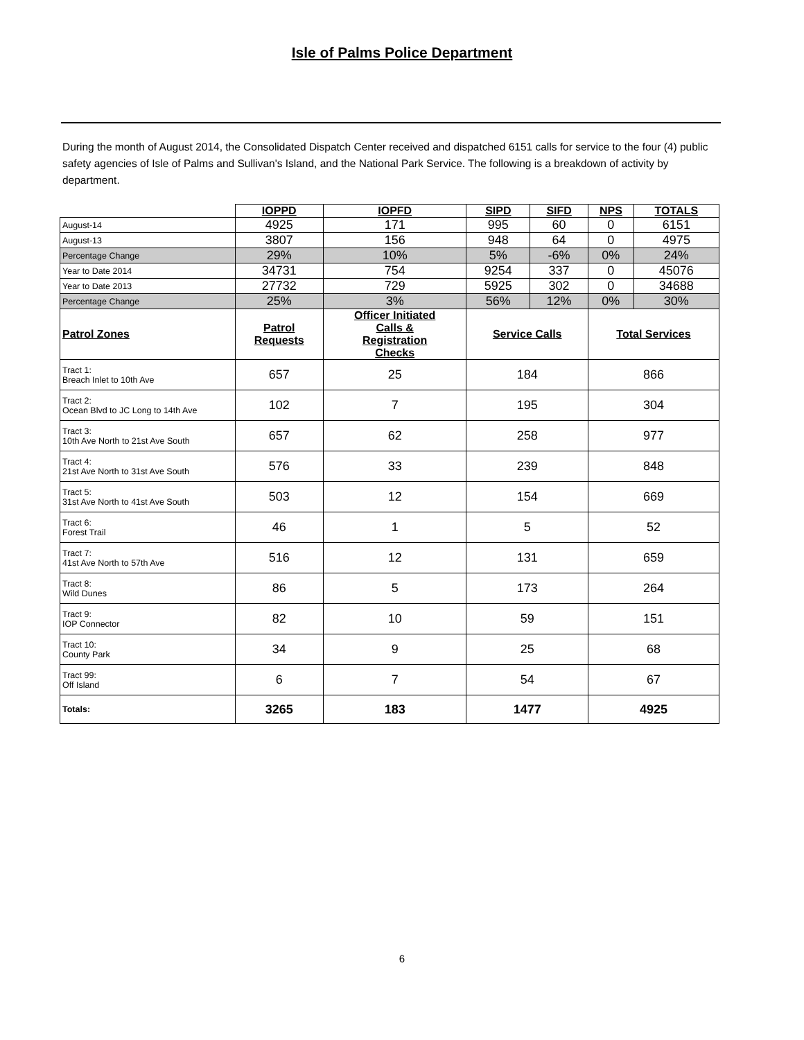Isle of Palms Police Department
During the month of August 2014, the Consolidated Dispatch Center received and dispatched 6151 calls for service to the four (4) public safety agencies of Isle of Palms and Sullivan's Island, and the National Park Service. The following is a breakdown of activity by department.
| | IOPPD | IOPFD | SIPD | SIFD | NPS | TOTALS |
| August-14 | 4925 | 171 | 995 | 60 | 0 | 6151 |
| August-13 | 3807 | 156 | 948 | 64 | 0 | 4975 |
| Percentage Change | 29% | 10% | 5% | -6% | 0% | 24% |
| Year to Date 2014 | 34731 | 754 | 9254 | 337 | 0 | 45076 |
| Year to Date 2013 | 27732 | 729 | 5925 | 302 | 0 | 34688 |
| Percentage Change | 25% | 3% | 56% | 12% | 0% | 30% |
| Patrol Zones | Patrol Requests | Officer Initiated Calls & Registration Checks | Service Calls | | Total Services | |
| Tract 1: Breach Inlet to 10th Ave | 657 | 25 | 184 | | 866 | |
| Tract 2: Ocean Blvd to JC Long to 14th Ave | 102 | 7 | 195 | | 304 | |
| Tract 3: 10th Ave North to 21st Ave South | 657 | 62 | 258 | | 977 | |
| Tract 4: 21st Ave North to 31st Ave South | 576 | 33 | 239 | | 848 | |
| Tract 5: 31st Ave North to 41st Ave South | 503 | 12 | 154 | | 669 | |
| Tract 6: Forest Trail | 46 | 1 | 5 | | 52 | |
| Tract 7: 41st Ave North to 57th Ave | 516 | 12 | 131 | | 659 | |
| Tract 8: Wild Dunes | 86 | 5 | 173 | | 264 | |
| Tract 9: IOP Connector | 82 | 10 | 59 | | 151 | |
| Tract 10: County Park | 34 | 9 | 25 | | 68 | |
| Tract 99: Off Island | 6 | 7 | 54 | | 67 | |
| Totals: | 3265 | 183 | 1477 | | 4925 | |
6